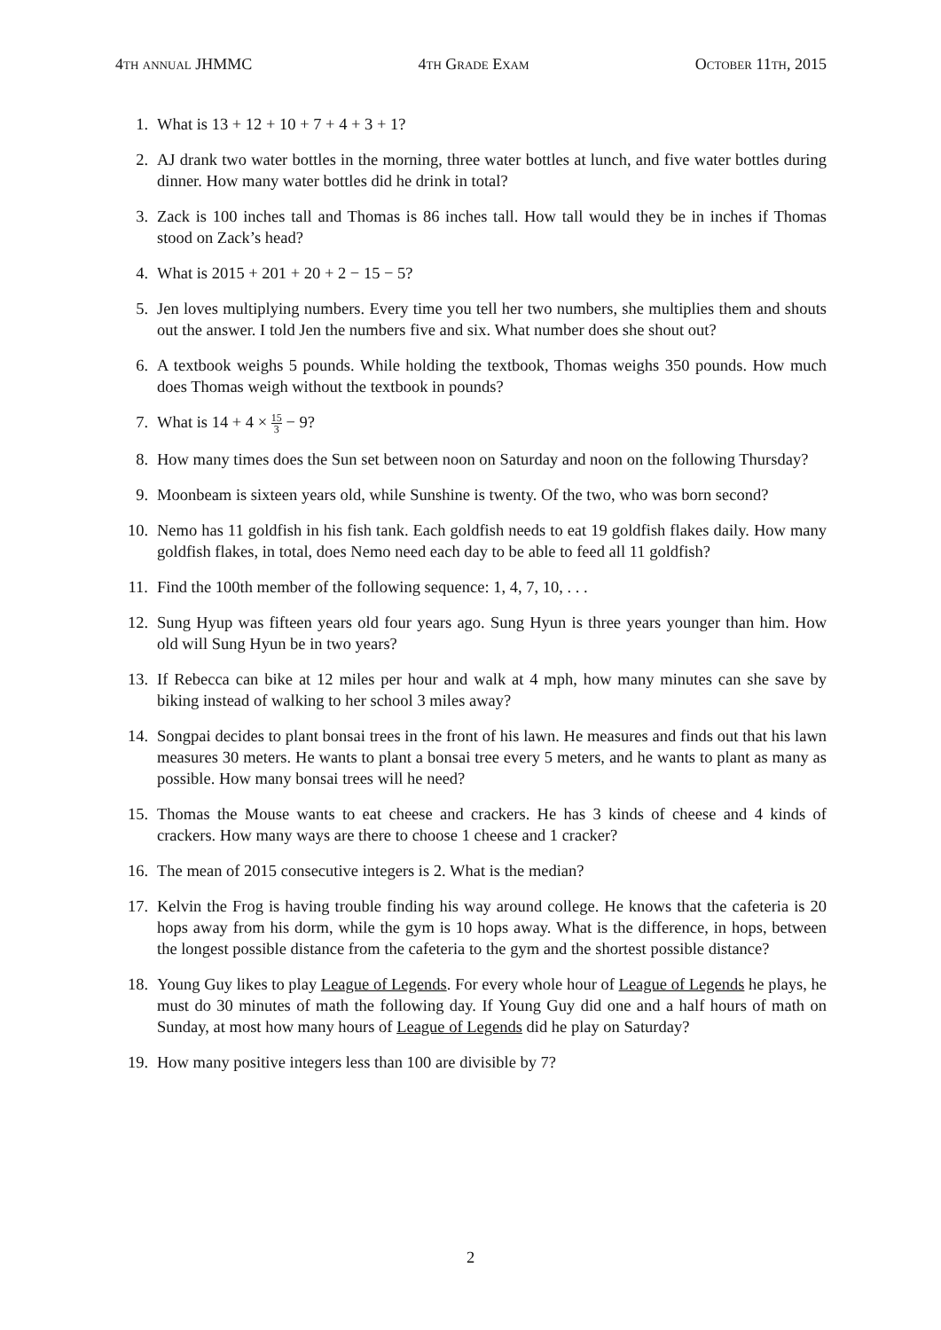4th annual JHMMC 4th Grade Exam October 11th, 2015
1. What is 13 + 12 + 10 + 7 + 4 + 3 + 1?
2. AJ drank two water bottles in the morning, three water bottles at lunch, and five water bottles during dinner. How many water bottles did he drink in total?
3. Zack is 100 inches tall and Thomas is 86 inches tall. How tall would they be in inches if Thomas stood on Zack’s head?
4. What is 2015 + 201 + 20 + 2 − 15 − 5?
5. Jen loves multiplying numbers. Every time you tell her two numbers, she multiplies them and shouts out the answer. I told Jen the numbers five and six. What number does she shout out?
6. A textbook weighs 5 pounds. While holding the textbook, Thomas weighs 350 pounds. How much does Thomas weigh without the textbook in pounds?
7. What is 14 + 4 × 15 3 − 9?
8. How many times does the Sun set between noon on Saturday and noon on the following Thursday?
9. Moonbeam is sixteen years old, while Sunshine is twenty. Of the two, who was born second?
10. Nemo has 11 goldfish in his fish tank. Each goldfish needs to eat 19 goldfish flakes daily. How many goldfish flakes, in total, does Nemo need each day to be able to feed all 11 goldfish?
11. Find the 100th member of the following sequence: 1, 4, 7, 10, . . .
12. Sung Hyup was fifteen years old four years ago. Sung Hyun is three years younger than him. How old will Sung Hyun be in two years?
13. If Rebecca can bike at 12 miles per hour and walk at 4 mph, how many minutes can she save by biking instead of walking to her school 3 miles away?
14. Songpai decides to plant bonsai trees in the front of his lawn. He measures and finds out that his lawn measures 30 meters. He wants to plant a bonsai tree every 5 meters, and he wants to plant as many as possible. How many bonsai trees will he need?
15. Thomas the Mouse wants to eat cheese and crackers. He has 3 kinds of cheese and 4 kinds of crackers. How many ways are there to choose 1 cheese and 1 cracker?
16. The mean of 2015 consecutive integers is 2. What is the median?
17. Kelvin the Frog is having trouble finding his way around college. He knows that the cafeteria is 20 hops away from his dorm, while the gym is 10 hops away. What is the difference, in hops, between the longest possible distance from the cafeteria to the gym and the shortest possible distance?
18. Young Guy likes to play League of Legends. For every whole hour of League of Legends he plays, he must do 30 minutes of math the following day. If Young Guy did one and a half hours of math on Sunday, at most how many hours of League of Legends did he play on Saturday?
19. How many positive integers less than 100 are divisible by 7?
2